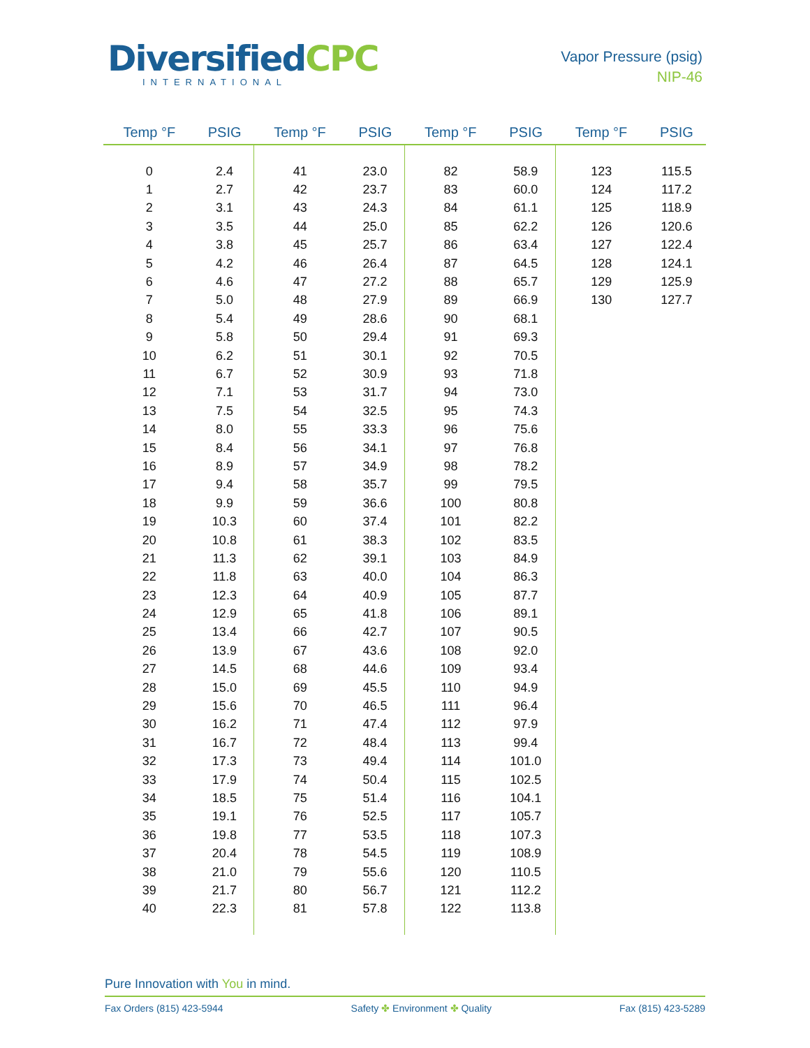DiversifiedCPC
INTERNATIONAL
Vapor Pressure (psig)
NIP-46
| Temp °F | PSIG | Temp °F | PSIG | Temp °F | PSIG | Temp °F | PSIG |
| --- | --- | --- | --- | --- | --- | --- | --- |
| 0 | 2.4 | 41 | 23.0 | 82 | 58.9 | 123 | 115.5 |
| 1 | 2.7 | 42 | 23.7 | 83 | 60.0 | 124 | 117.2 |
| 2 | 3.1 | 43 | 24.3 | 84 | 61.1 | 125 | 118.9 |
| 3 | 3.5 | 44 | 25.0 | 85 | 62.2 | 126 | 120.6 |
| 4 | 3.8 | 45 | 25.7 | 86 | 63.4 | 127 | 122.4 |
| 5 | 4.2 | 46 | 26.4 | 87 | 64.5 | 128 | 124.1 |
| 6 | 4.6 | 47 | 27.2 | 88 | 65.7 | 129 | 125.9 |
| 7 | 5.0 | 48 | 27.9 | 89 | 66.9 | 130 | 127.7 |
| 8 | 5.4 | 49 | 28.6 | 90 | 68.1 | | |
| 9 | 5.8 | 50 | 29.4 | 91 | 69.3 | | |
| 10 | 6.2 | 51 | 30.1 | 92 | 70.5 | | |
| 11 | 6.7 | 52 | 30.9 | 93 | 71.8 | | |
| 12 | 7.1 | 53 | 31.7 | 94 | 73.0 | | |
| 13 | 7.5 | 54 | 32.5 | 95 | 74.3 | | |
| 14 | 8.0 | 55 | 33.3 | 96 | 75.6 | | |
| 15 | 8.4 | 56 | 34.1 | 97 | 76.8 | | |
| 16 | 8.9 | 57 | 34.9 | 98 | 78.2 | | |
| 17 | 9.4 | 58 | 35.7 | 99 | 79.5 | | |
| 18 | 9.9 | 59 | 36.6 | 100 | 80.8 | | |
| 19 | 10.3 | 60 | 37.4 | 101 | 82.2 | | |
| 20 | 10.8 | 61 | 38.3 | 102 | 83.5 | | |
| 21 | 11.3 | 62 | 39.1 | 103 | 84.9 | | |
| 22 | 11.8 | 63 | 40.0 | 104 | 86.3 | | |
| 23 | 12.3 | 64 | 40.9 | 105 | 87.7 | | |
| 24 | 12.9 | 65 | 41.8 | 106 | 89.1 | | |
| 25 | 13.4 | 66 | 42.7 | 107 | 90.5 | | |
| 26 | 13.9 | 67 | 43.6 | 108 | 92.0 | | |
| 27 | 14.5 | 68 | 44.6 | 109 | 93.4 | | |
| 28 | 15.0 | 69 | 45.5 | 110 | 94.9 | | |
| 29 | 15.6 | 70 | 46.5 | 111 | 96.4 | | |
| 30 | 16.2 | 71 | 47.4 | 112 | 97.9 | | |
| 31 | 16.7 | 72 | 48.4 | 113 | 99.4 | | |
| 32 | 17.3 | 73 | 49.4 | 114 | 101.0 | | |
| 33 | 17.9 | 74 | 50.4 | 115 | 102.5 | | |
| 34 | 18.5 | 75 | 51.4 | 116 | 104.1 | | |
| 35 | 19.1 | 76 | 52.5 | 117 | 105.7 | | |
| 36 | 19.8 | 77 | 53.5 | 118 | 107.3 | | |
| 37 | 20.4 | 78 | 54.5 | 119 | 108.9 | | |
| 38 | 21.0 | 79 | 55.6 | 120 | 110.5 | | |
| 39 | 21.7 | 80 | 56.7 | 121 | 112.2 | | |
| 40 | 22.3 | 81 | 57.8 | 122 | 113.8 | | |
Pure Innovation with You in mind.
Fax Orders (815) 423-5944 Safety ✤ Environment ✤ Quality Fax (815) 423-5289